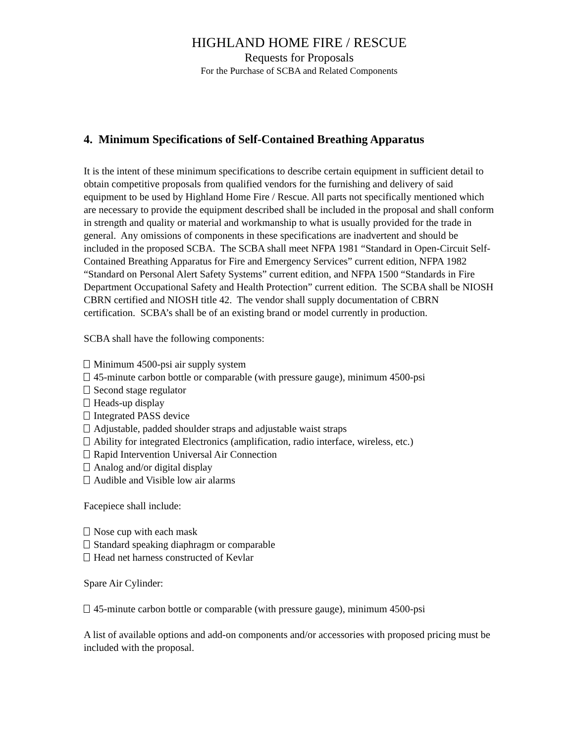HIGHLAND HOME FIRE / RESCUE
Requests for Proposals
For the Purchase of SCBA and Related Components
4. Minimum Specifications of Self-Contained Breathing Apparatus
It is the intent of these minimum specifications to describe certain equipment in sufficient detail to obtain competitive proposals from qualified vendors for the furnishing and delivery of said equipment to be used by Highland Home Fire / Rescue. All parts not specifically mentioned which are necessary to provide the equipment described shall be included in the proposal and shall conform in strength and quality or material and workmanship to what is usually provided for the trade in general. Any omissions of components in these specifications are inadvertent and should be included in the proposed SCBA. The SCBA shall meet NFPA 1981 “Standard in Open-Circuit Self-Contained Breathing Apparatus for Fire and Emergency Services” current edition, NFPA 1982 “Standard on Personal Alert Safety Systems” current edition, and NFPA 1500 “Standards in Fire Department Occupational Safety and Health Protection” current edition. The SCBA shall be NIOSH CBRN certified and NIOSH title 42. The vendor shall supply documentation of CBRN certification. SCBA’s shall be of an existing brand or model currently in production.
SCBA shall have the following components:
Minimum 4500-psi air supply system
45-minute carbon bottle or comparable (with pressure gauge), minimum 4500-psi
Second stage regulator
Heads-up display
Integrated PASS device
Adjustable, padded shoulder straps and adjustable waist straps
Ability for integrated Electronics (amplification, radio interface, wireless, etc.)
Rapid Intervention Universal Air Connection
Analog and/or digital display
Audible and Visible low air alarms
Facepiece shall include:
Nose cup with each mask
Standard speaking diaphragm or comparable
Head net harness constructed of Kevlar
Spare Air Cylinder:
45-minute carbon bottle or comparable (with pressure gauge), minimum 4500-psi
A list of available options and add-on components and/or accessories with proposed pricing must be included with the proposal.